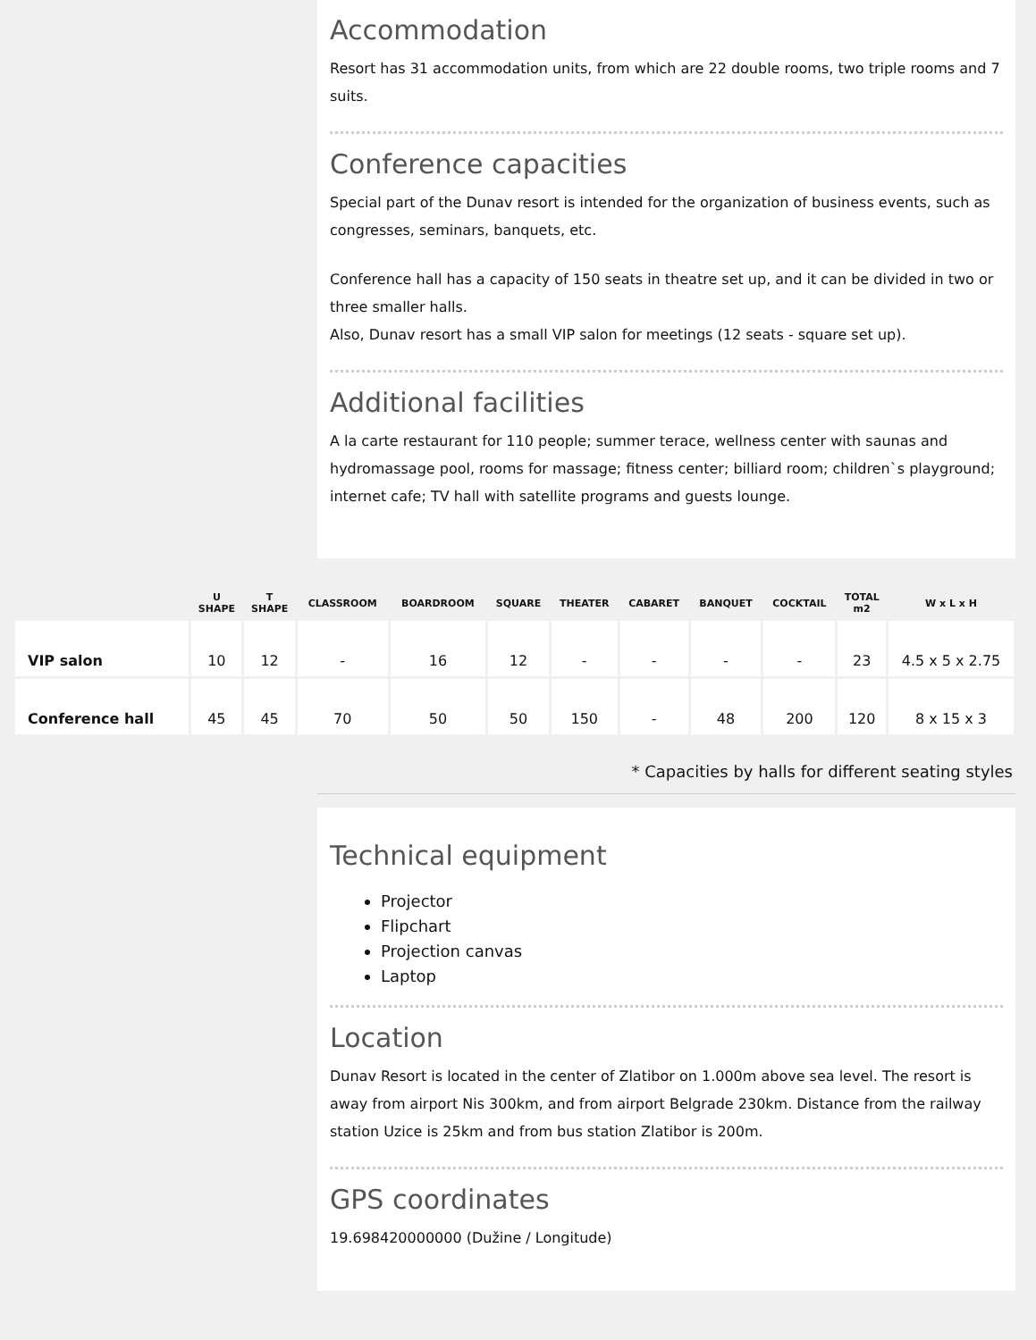Accommodation
Resort has 31 accommodation units, from which are 22 double rooms, two triple rooms and 7 suits.
Conference capacities
Special part of the Dunav resort is intended for the organization of business events, such as congresses, seminars, banquets, etc.
Conference hall has a capacity of 150 seats in theatre set up, and it can be divided in two or three smaller halls.
Also, Dunav resort has a small VIP salon for meetings (12 seats - square set up).
Additional facilities
A la carte restaurant for 110 people; summer terace, wellness center with saunas and hydromassage pool, rooms for massage; fitness center; billiard room; children`s playground; internet cafe; TV hall with satellite programs and guests lounge.
| | U SHAPE | T SHAPE | CLASSROOM | BOARDROOM | SQUARE | THEATER | CABARET | BANQUET | COCKTAIL | TOTAL m2 | W x L x H |
| --- | --- | --- | --- | --- | --- | --- | --- | --- | --- | --- | --- |
| VIP salon | 10 | 12 | - | 16 | 12 | - | - | - | - | 23 | 4.5 x 5 x 2.75 |
| Conference hall | 45 | 45 | 70 | 50 | 50 | 150 | - | 48 | 200 | 120 | 8 x 15 x 3 |
* Capacities by halls for different seating styles
Technical equipment
Projector
Flipchart
Projection canvas
Laptop
Location
Dunav Resort is located in the center of Zlatibor on 1.000m above sea level. The resort is away from airport Nis 300km, and from airport Belgrade 230km. Distance from the railway station Uzice is 25km and from bus station Zlatibor is 200m.
GPS coordinates
19.698420000000 (Dužine / Longitude)